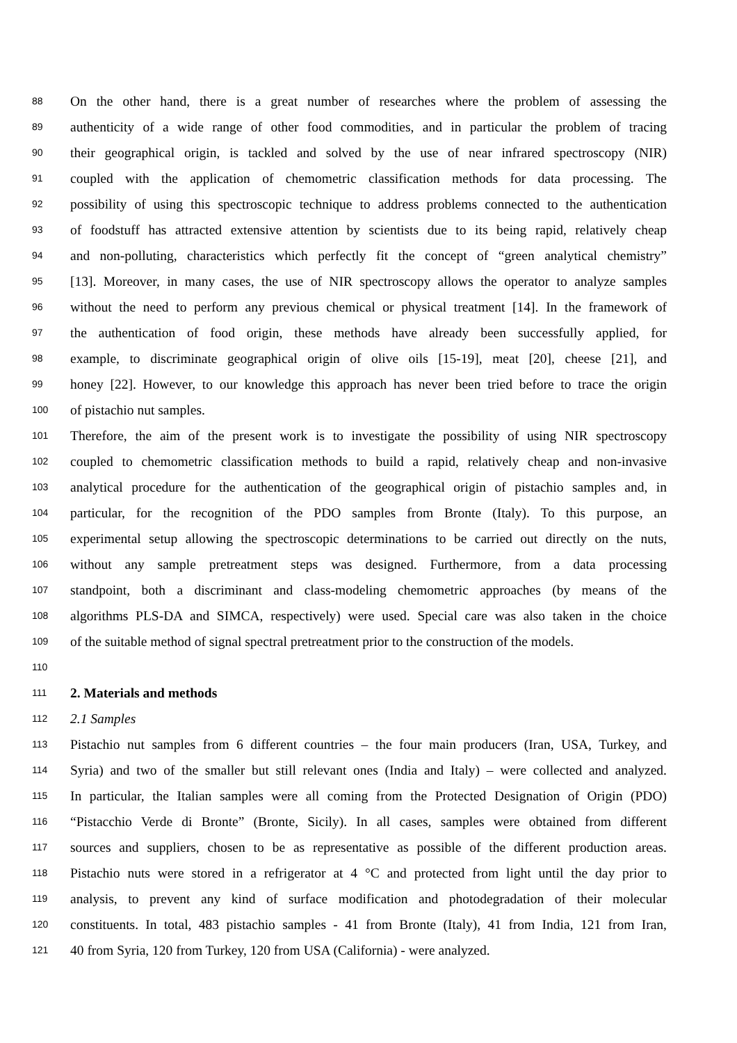88 On the other hand, there is a great number of researches where the problem of assessing the
89 authenticity of a wide range of other food commodities, and in particular the problem of tracing
90 their geographical origin, is tackled and solved by the use of near infrared spectroscopy (NIR)
91 coupled with the application of chemometric classification methods for data processing. The
92 possibility of using this spectroscopic technique to address problems connected to the authentication
93 of foodstuff has attracted extensive attention by scientists due to its being rapid, relatively cheap
94 and non-polluting, characteristics which perfectly fit the concept of “green analytical chemistry”
95 [13]. Moreover, in many cases, the use of NIR spectroscopy allows the operator to analyze samples
96 without the need to perform any previous chemical or physical treatment [14]. In the framework of
97 the authentication of food origin, these methods have already been successfully applied, for
98 example, to discriminate geographical origin of olive oils [15-19], meat [20], cheese [21], and
99 honey [22]. However, to our knowledge this approach has never been tried before to trace the origin
100 of pistachio nut samples.
101 Therefore, the aim of the present work is to investigate the possibility of using NIR spectroscopy
102 coupled to chemometric classification methods to build a rapid, relatively cheap and non-invasive
103 analytical procedure for the authentication of the geographical origin of pistachio samples and, in
104 particular, for the recognition of the PDO samples from Bronte (Italy). To this purpose, an
105 experimental setup allowing the spectroscopic determinations to be carried out directly on the nuts,
106 without any sample pretreatment steps was designed. Furthermore, from a data processing
107 standpoint, both a discriminant and class-modeling chemometric approaches (by means of the
108 algorithms PLS-DA and SIMCA, respectively) were used. Special care was also taken in the choice
109 of the suitable method of signal spectral pretreatment prior to the construction of the models.
110
111 2. Materials and methods
112 2.1 Samples
113 Pistachio nut samples from 6 different countries – the four main producers (Iran, USA, Turkey, and
114 Syria) and two of the smaller but still relevant ones (India and Italy) – were collected and analyzed.
115 In particular, the Italian samples were all coming from the Protected Designation of Origin (PDO)
116 “Pistacchio Verde di Bronte” (Bronte, Sicily). In all cases, samples were obtained from different
117 sources and suppliers, chosen to be as representative as possible of the different production areas.
118 Pistachio nuts were stored in a refrigerator at 4 °C and protected from light until the day prior to
119 analysis, to prevent any kind of surface modification and photodegradation of their molecular
120 constituents. In total, 483 pistachio samples - 41 from Bronte (Italy), 41 from India, 121 from Iran,
121 40 from Syria, 120 from Turkey, 120 from USA (California) - were analyzed.